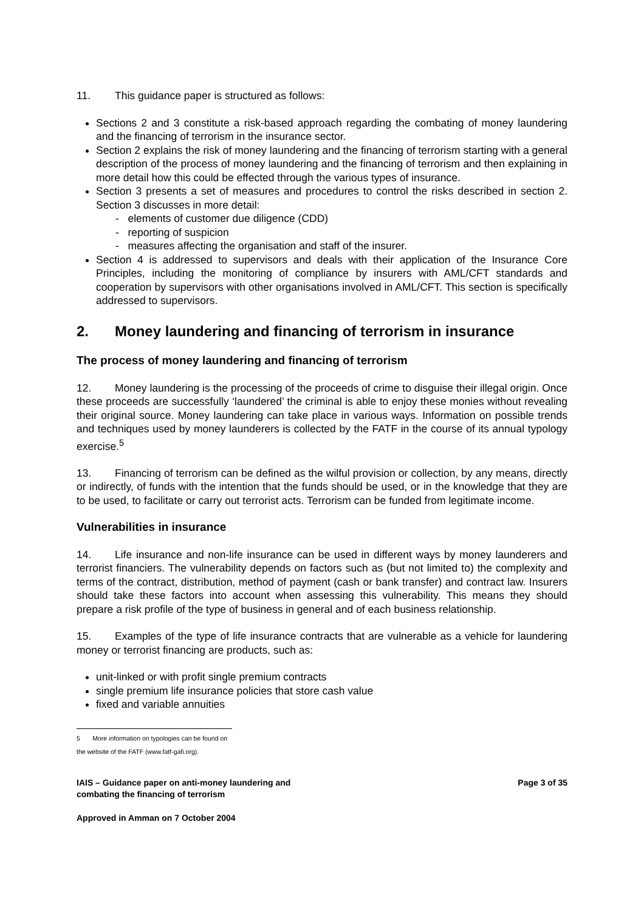11. This guidance paper is structured as follows:
Sections 2 and 3 constitute a risk-based approach regarding the combating of money laundering and the financing of terrorism in the insurance sector.
Section 2 explains the risk of money laundering and the financing of terrorism starting with a general description of the process of money laundering and the financing of terrorism and then explaining in more detail how this could be effected through the various types of insurance.
Section 3 presents a set of measures and procedures to control the risks described in section 2. Section 3 discusses in more detail:
- elements of customer due diligence (CDD)
- reporting of suspicion
- measures affecting the organisation and staff of the insurer.
Section 4 is addressed to supervisors and deals with their application of the Insurance Core Principles, including the monitoring of compliance by insurers with AML/CFT standards and cooperation by supervisors with other organisations involved in AML/CFT. This section is specifically addressed to supervisors.
2. Money laundering and financing of terrorism in insurance
The process of money laundering and financing of terrorism
12. Money laundering is the processing of the proceeds of crime to disguise their illegal origin. Once these proceeds are successfully ‘laundered’ the criminal is able to enjoy these monies without revealing their original source. Money laundering can take place in various ways. Information on possible trends and techniques used by money launderers is collected by the FATF in the course of its annual typology exercise.<sup>5</sup>
13. Financing of terrorism can be defined as the wilful provision or collection, by any means, directly or indirectly, of funds with the intention that the funds should be used, or in the knowledge that they are to be used, to facilitate or carry out terrorist acts. Terrorism can be funded from legitimate income.
Vulnerabilities in insurance
14. Life insurance and non-life insurance can be used in different ways by money launderers and terrorist financiers. The vulnerability depends on factors such as (but not limited to) the complexity and terms of the contract, distribution, method of payment (cash or bank transfer) and contract law. Insurers should take these factors into account when assessing this vulnerability. This means they should prepare a risk profile of the type of business in general and of each business relationship.
15. Examples of the type of life insurance contracts that are vulnerable as a vehicle for laundering money or terrorist financing are products, such as:
unit-linked or with profit single premium contracts
single premium life insurance policies that store cash value
fixed and variable annuities
5 More information on typologies can be found on the website of the FATF (www.fatf-gafi.org).
IAIS – Guidance paper on anti-money laundering and
combating the financing of terrorism
Page 3 of 35
Approved in Amman on 7 October 2004